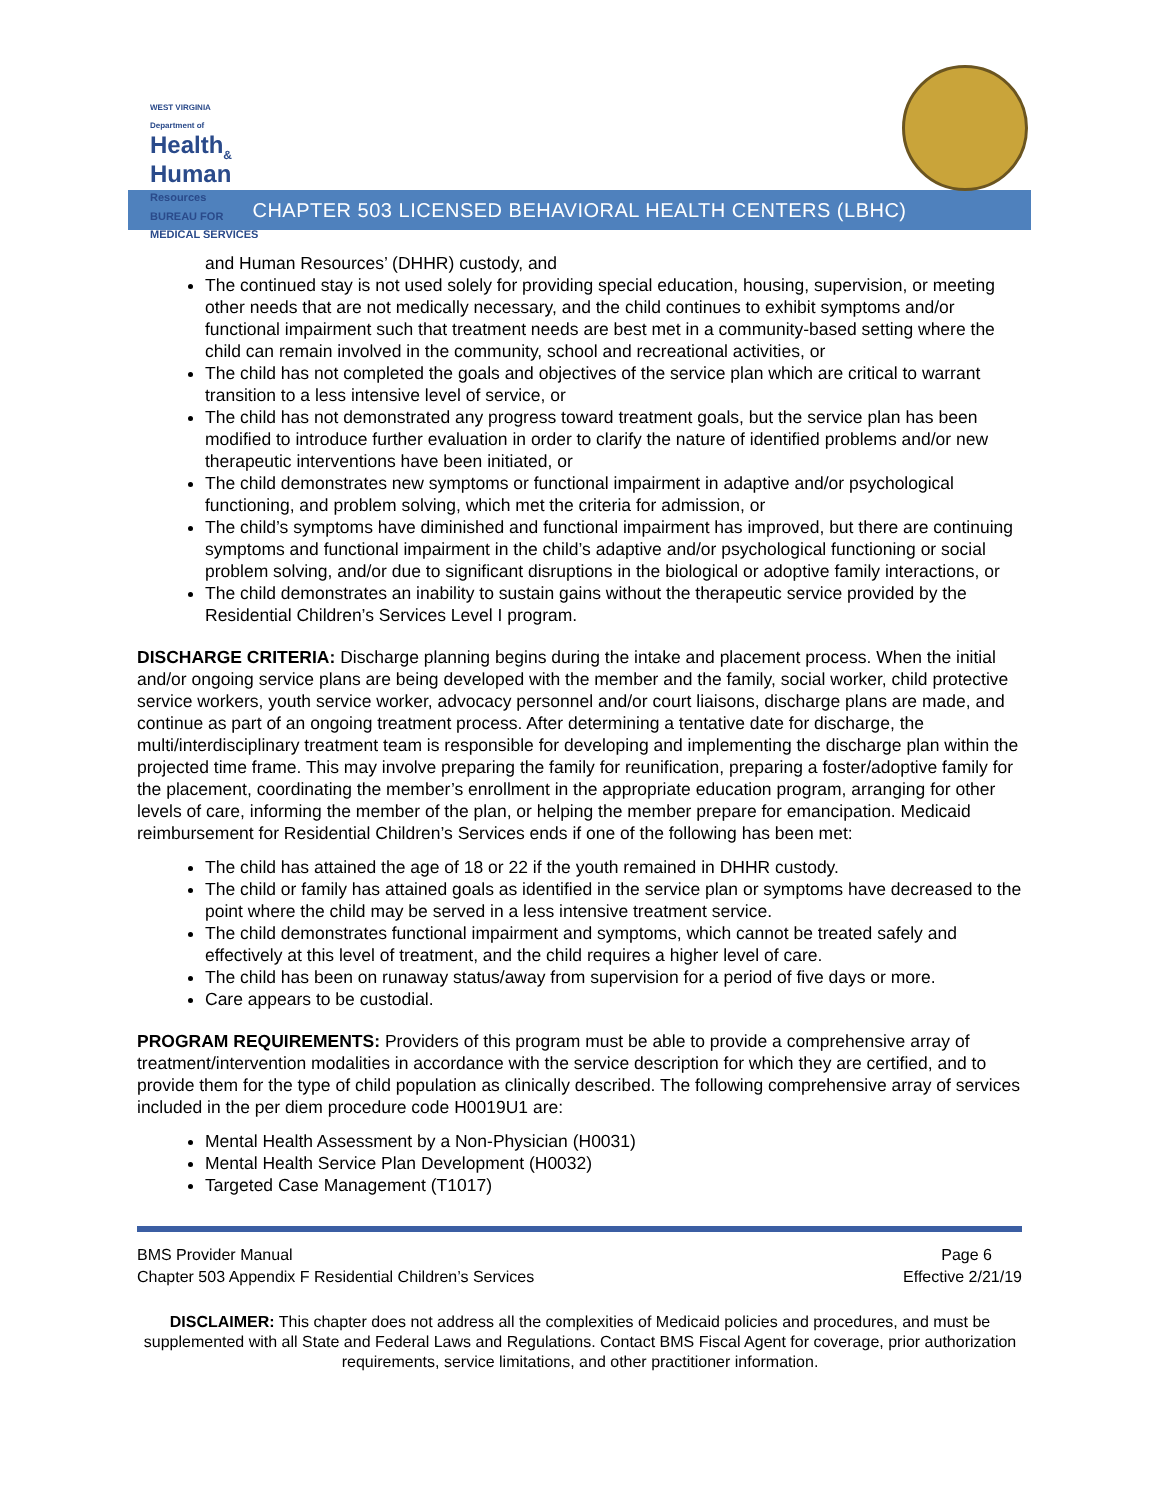WEST VIRGINIA
Department of
Health<sub>&</sub>
Human
Resources
BUREAU FOR
MEDICAL SERVICES
CHAPTER 503 LICENSED BEHAVIORAL HEALTH CENTERS (LBHC)
and Human Resources’ (DHHR) custody, and
The continued stay is not used solely for providing special education, housing, supervision, or meeting other needs that are not medically necessary, and the child continues to exhibit symptoms and/or functional impairment such that treatment needs are best met in a community-based setting where the child can remain involved in the community, school and recreational activities, or
The child has not completed the goals and objectives of the service plan which are critical to warrant transition to a less intensive level of service, or
The child has not demonstrated any progress toward treatment goals, but the service plan has been modified to introduce further evaluation in order to clarify the nature of identified problems and/or new therapeutic interventions have been initiated, or
The child demonstrates new symptoms or functional impairment in adaptive and/or psychological functioning, and problem solving, which met the criteria for admission, or
The child’s symptoms have diminished and functional impairment has improved, but there are continuing symptoms and functional impairment in the child’s adaptive and/or psychological functioning or social problem solving, and/or due to significant disruptions in the biological or adoptive family interactions, or
The child demonstrates an inability to sustain gains without the therapeutic service provided by the Residential Children’s Services Level I program.
DISCHARGE CRITERIA: Discharge planning begins during the intake and placement process. When the initial and/or ongoing service plans are being developed with the member and the family, social worker, child protective service workers, youth service worker, advocacy personnel and/or court liaisons, discharge plans are made, and continue as part of an ongoing treatment process. After determining a tentative date for discharge, the multi/interdisciplinary treatment team is responsible for developing and implementing the discharge plan within the projected time frame. This may involve preparing the family for reunification, preparing a foster/adoptive family for the placement, coordinating the member’s enrollment in the appropriate education program, arranging for other levels of care, informing the member of the plan, or helping the member prepare for emancipation. Medicaid reimbursement for Residential Children’s Services ends if one of the following has been met:
The child has attained the age of 18 or 22 if the youth remained in DHHR custody.
The child or family has attained goals as identified in the service plan or symptoms have decreased to the point where the child may be served in a less intensive treatment service.
The child demonstrates functional impairment and symptoms, which cannot be treated safely and effectively at this level of treatment, and the child requires a higher level of care.
The child has been on runaway status/away from supervision for a period of five days or more.
Care appears to be custodial.
PROGRAM REQUIREMENTS: Providers of this program must be able to provide a comprehensive array of treatment/intervention modalities in accordance with the service description for which they are certified, and to provide them for the type of child population as clinically described. The following comprehensive array of services included in the per diem procedure code H0019U1 are:
Mental Health Assessment by a Non-Physician (H0031)
Mental Health Service Plan Development (H0032)
Targeted Case Management (T1017)
BMS Provider Manual Page 6
Chapter 503 Appendix F Residential Children’s Services Effective 2/21/19
DISCLAIMER: This chapter does not address all the complexities of Medicaid policies and procedures, and must be supplemented with all State and Federal Laws and Regulations. Contact BMS Fiscal Agent for coverage, prior authorization requirements, service limitations, and other practitioner information.